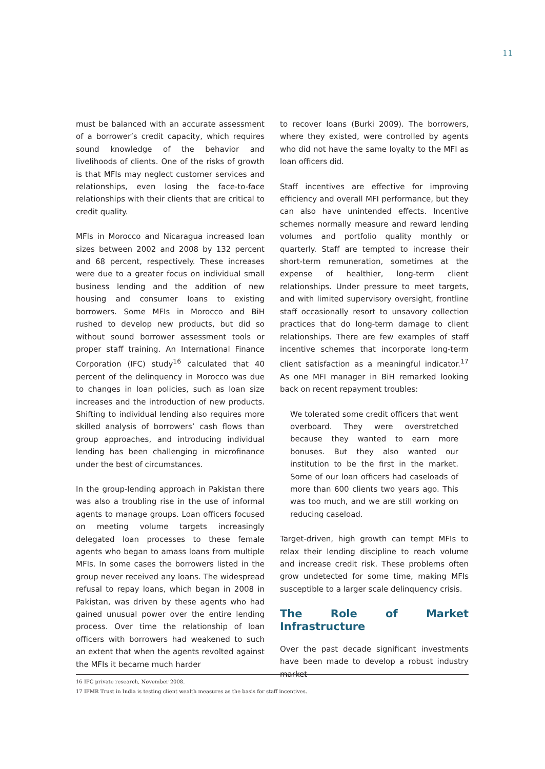11
must be balanced with an accurate assessment of a borrower’s credit capacity, which requires sound knowledge of the behavior and livelihoods of clients. One of the risks of growth is that MFIs may neglect customer services and relationships, even losing the face-to-face relationships with their clients that are critical to credit quality.
MFIs in Morocco and Nicaragua increased loan sizes between 2002 and 2008 by 132 percent and 68 percent, respectively. These increases were due to a greater focus on individual small business lending and the addition of new housing and consumer loans to existing borrowers. Some MFIs in Morocco and BiH rushed to develop new products, but did so without sound borrower assessment tools or proper staff training. An International Finance Corporation (IFC) study<sup>16</sup> calculated that 40 percent of the delinquency in Morocco was due to changes in loan policies, such as loan size increases and the introduction of new products. Shifting to individual lending also requires more skilled analysis of borrowers’ cash flows than group approaches, and introducing individual lending has been challenging in microfinance under the best of circumstances.
In the group-lending approach in Pakistan there was also a troubling rise in the use of informal agents to manage groups. Loan officers focused on meeting volume targets increasingly delegated loan processes to these female agents who began to amass loans from multiple MFIs. In some cases the borrowers listed in the group never received any loans. The widespread refusal to repay loans, which began in 2008 in Pakistan, was driven by these agents who had gained unusual power over the entire lending process. Over time the relationship of loan officers with borrowers had weakened to such an extent that when the agents revolted against the MFIs it became much harder
to recover loans (Burki 2009). The borrowers, where they existed, were controlled by agents who did not have the same loyalty to the MFI as loan officers did.
Staff incentives are effective for improving efficiency and overall MFI performance, but they can also have unintended effects. Incentive schemes normally measure and reward lending volumes and portfolio quality monthly or quarterly. Staff are tempted to increase their short-term remuneration, sometimes at the expense of healthier, long-term client relationships. Under pressure to meet targets, and with limited supervisory oversight, frontline staff occasionally resort to unsavory collection practices that do long-term damage to client relationships. There are few examples of staff incentive schemes that incorporate long-term client satisfaction as a meaningful indicator.<sup>17</sup> As one MFI manager in BiH remarked looking back on recent repayment troubles:
We tolerated some credit officers that went overboard. They were overstretched because they wanted to earn more bonuses. But they also wanted our institution to be the first in the market. Some of our loan officers had caseloads of more than 600 clients two years ago. This was too much, and we are still working on reducing caseload.
Target-driven, high growth can tempt MFIs to relax their lending discipline to reach volume and increase credit risk. These problems often grow undetected for some time, making MFIs susceptible to a larger scale delinquency crisis.
The Role of Market Infrastructure
Over the past decade significant investments have been made to develop a robust industry market
16 IFC private research, November 2008.
17 IFMR Trust in India is testing client wealth measures as the basis for staff incentives.